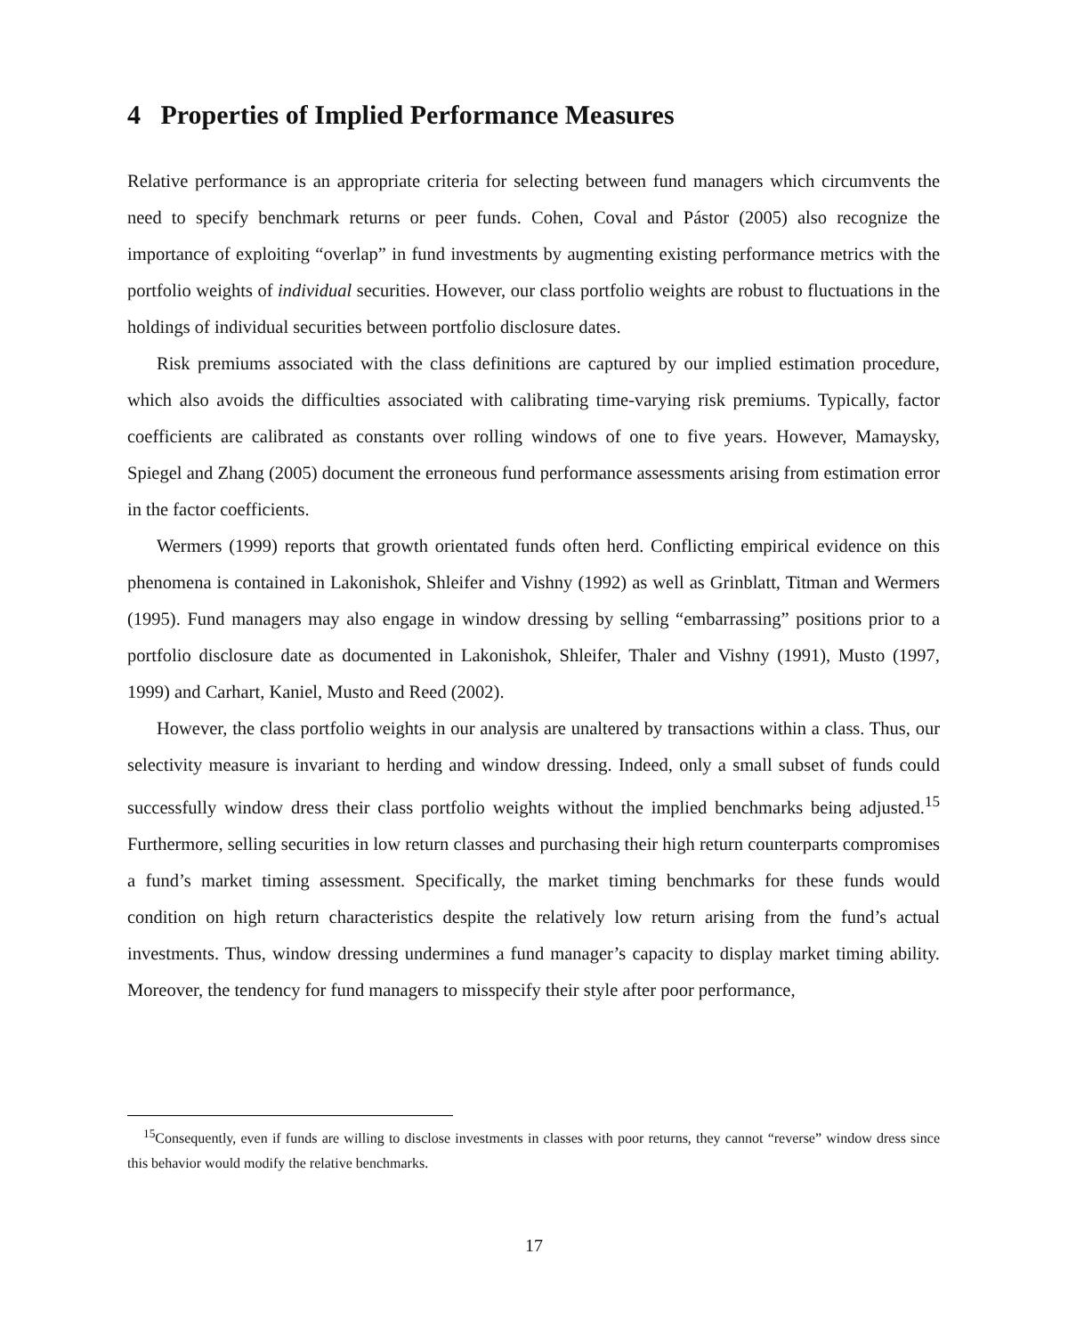4 Properties of Implied Performance Measures
Relative performance is an appropriate criteria for selecting between fund managers which circumvents the need to specify benchmark returns or peer funds. Cohen, Coval and Pástor (2005) also recognize the importance of exploiting “overlap” in fund investments by augmenting existing performance metrics with the portfolio weights of individual securities. However, our class portfolio weights are robust to fluctuations in the holdings of individual securities between portfolio disclosure dates.
Risk premiums associated with the class definitions are captured by our implied estimation procedure, which also avoids the difficulties associated with calibrating time-varying risk premiums. Typically, factor coefficients are calibrated as constants over rolling windows of one to five years. However, Mamaysky, Spiegel and Zhang (2005) document the erroneous fund performance assessments arising from estimation error in the factor coefficients.
Wermers (1999) reports that growth orientated funds often herd. Conflicting empirical evidence on this phenomena is contained in Lakonishok, Shleifer and Vishny (1992) as well as Grinblatt, Titman and Wermers (1995). Fund managers may also engage in window dressing by selling “embarrassing” positions prior to a portfolio disclosure date as documented in Lakonishok, Shleifer, Thaler and Vishny (1991), Musto (1997, 1999) and Carhart, Kaniel, Musto and Reed (2002).
However, the class portfolio weights in our analysis are unaltered by transactions within a class. Thus, our selectivity measure is invariant to herding and window dressing. Indeed, only a small subset of funds could successfully window dress their class portfolio weights without the implied benchmarks being adjusted.<sup>15</sup> Furthermore, selling securities in low return classes and purchasing their high return counterparts compromises a fund’s market timing assessment. Specifically, the market timing benchmarks for these funds would condition on high return characteristics despite the relatively low return arising from the fund’s actual investments. Thus, window dressing undermines a fund manager’s capacity to display market timing ability. Moreover, the tendency for fund managers to misspecify their style after poor performance,
<sup>15</sup> Consequently, even if funds are willing to disclose investments in classes with poor returns, they cannot “reverse” window dress since this behavior would modify the relative benchmarks.
17